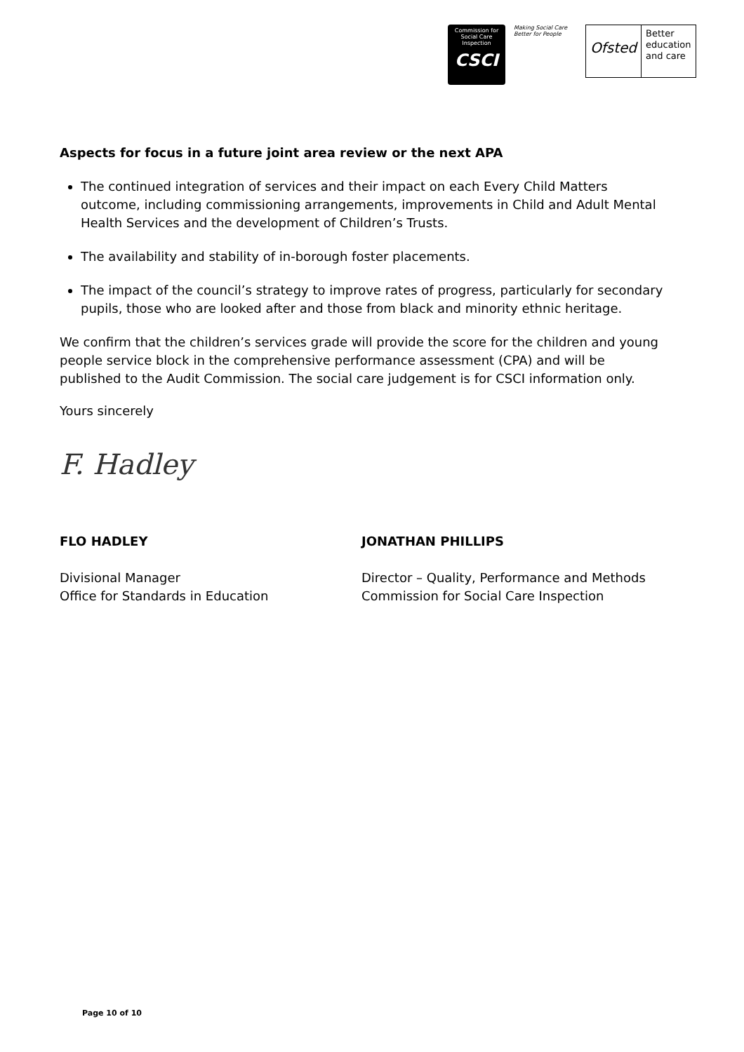Commission for Social Care Inspection
CSCI
Making Social Care Better for People
Ofsted
Better
education
and care
Aspects for focus in a future joint area review or the next APA
The continued integration of services and their impact on each Every Child Matters outcome, including commissioning arrangements, improvements in Child and Adult Mental Health Services and the development of Children’s Trusts.
The availability and stability of in-borough foster placements.
The impact of the council’s strategy to improve rates of progress, particularly for secondary pupils, those who are looked after and those from black and minority ethnic heritage.
We confirm that the children’s services grade will provide the score for the children and young people service block in the comprehensive performance assessment (CPA) and will be published to the Audit Commission. The social care judgement is for CSCI information only.
Yours sincerely
F. Hadley
FLO HADLEY
Divisional Manager
Office for Standards in Education
JONATHAN PHILLIPS
Director – Quality, Performance and Methods
Commission for Social Care Inspection
Page 10 of 10